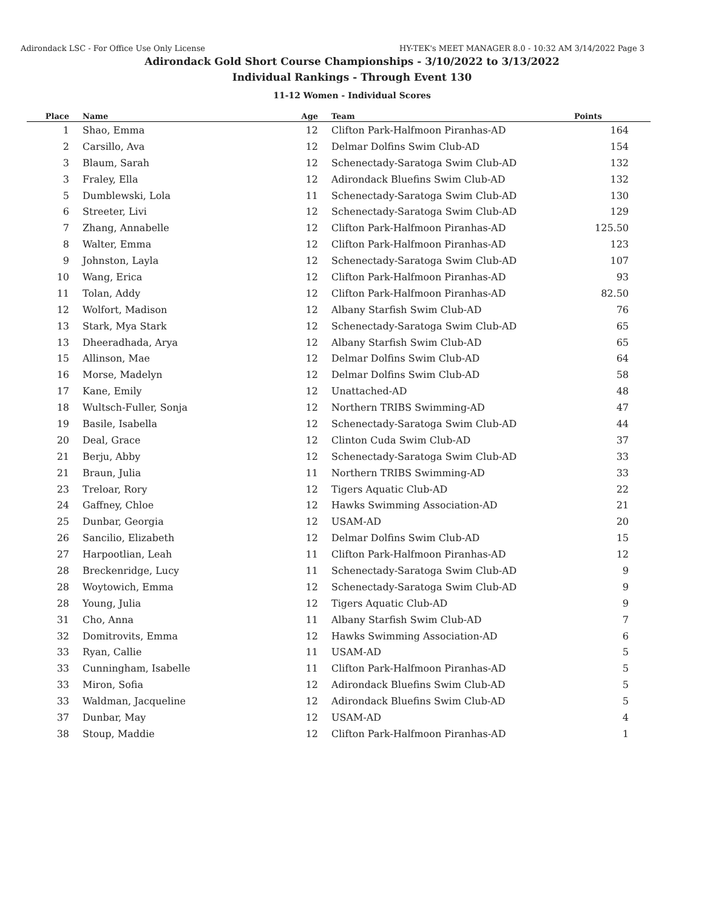Adirondack LSC - For Office Use Only License HY-TEK's MEET MANAGER 8.0 - 10:32 AM 3/14/2022 Page 3
Adirondack Gold Short Course Championships - 3/10/2022 to 3/13/2022
Individual Rankings - Through Event 130
11-12 Women - Individual Scores
| Place | Name | Age | Team | Points |
| --- | --- | --- | --- | --- |
| 1 | Shao, Emma | 12 | Clifton Park-Halfmoon Piranhas-AD | 164 |
| 2 | Carsillo, Ava | 12 | Delmar Dolfins Swim Club-AD | 154 |
| 3 | Blaum, Sarah | 12 | Schenectady-Saratoga Swim Club-AD | 132 |
| 3 | Fraley, Ella | 12 | Adirondack Bluefins Swim Club-AD | 132 |
| 5 | Dumblewski, Lola | 11 | Schenectady-Saratoga Swim Club-AD | 130 |
| 6 | Streeter, Livi | 12 | Schenectady-Saratoga Swim Club-AD | 129 |
| 7 | Zhang, Annabelle | 12 | Clifton Park-Halfmoon Piranhas-AD | 125.50 |
| 8 | Walter, Emma | 12 | Clifton Park-Halfmoon Piranhas-AD | 123 |
| 9 | Johnston, Layla | 12 | Schenectady-Saratoga Swim Club-AD | 107 |
| 10 | Wang, Erica | 12 | Clifton Park-Halfmoon Piranhas-AD | 93 |
| 11 | Tolan, Addy | 12 | Clifton Park-Halfmoon Piranhas-AD | 82.50 |
| 12 | Wolfort, Madison | 12 | Albany Starfish Swim Club-AD | 76 |
| 13 | Stark, Mya Stark | 12 | Schenectady-Saratoga Swim Club-AD | 65 |
| 13 | Dheeradhada, Arya | 12 | Albany Starfish Swim Club-AD | 65 |
| 15 | Allinson, Mae | 12 | Delmar Dolfins Swim Club-AD | 64 |
| 16 | Morse, Madelyn | 12 | Delmar Dolfins Swim Club-AD | 58 |
| 17 | Kane, Emily | 12 | Unattached-AD | 48 |
| 18 | Wultsch-Fuller, Sonja | 12 | Northern TRIBS Swimming-AD | 47 |
| 19 | Basile, Isabella | 12 | Schenectady-Saratoga Swim Club-AD | 44 |
| 20 | Deal, Grace | 12 | Clinton Cuda Swim Club-AD | 37 |
| 21 | Berju, Abby | 12 | Schenectady-Saratoga Swim Club-AD | 33 |
| 21 | Braun, Julia | 11 | Northern TRIBS Swimming-AD | 33 |
| 23 | Treloar, Rory | 12 | Tigers Aquatic Club-AD | 22 |
| 24 | Gaffney, Chloe | 12 | Hawks Swimming Association-AD | 21 |
| 25 | Dunbar, Georgia | 12 | USAM-AD | 20 |
| 26 | Sancilio, Elizabeth | 12 | Delmar Dolfins Swim Club-AD | 15 |
| 27 | Harpootlian, Leah | 11 | Clifton Park-Halfmoon Piranhas-AD | 12 |
| 28 | Breckenridge, Lucy | 11 | Schenectady-Saratoga Swim Club-AD | 9 |
| 28 | Woytowich, Emma | 12 | Schenectady-Saratoga Swim Club-AD | 9 |
| 28 | Young, Julia | 12 | Tigers Aquatic Club-AD | 9 |
| 31 | Cho, Anna | 11 | Albany Starfish Swim Club-AD | 7 |
| 32 | Domitrovits, Emma | 12 | Hawks Swimming Association-AD | 6 |
| 33 | Ryan, Callie | 11 | USAM-AD | 5 |
| 33 | Cunningham, Isabelle | 11 | Clifton Park-Halfmoon Piranhas-AD | 5 |
| 33 | Miron, Sofia | 12 | Adirondack Bluefins Swim Club-AD | 5 |
| 33 | Waldman, Jacqueline | 12 | Adirondack Bluefins Swim Club-AD | 5 |
| 37 | Dunbar, May | 12 | USAM-AD | 4 |
| 38 | Stoup, Maddie | 12 | Clifton Park-Halfmoon Piranhas-AD | 1 |